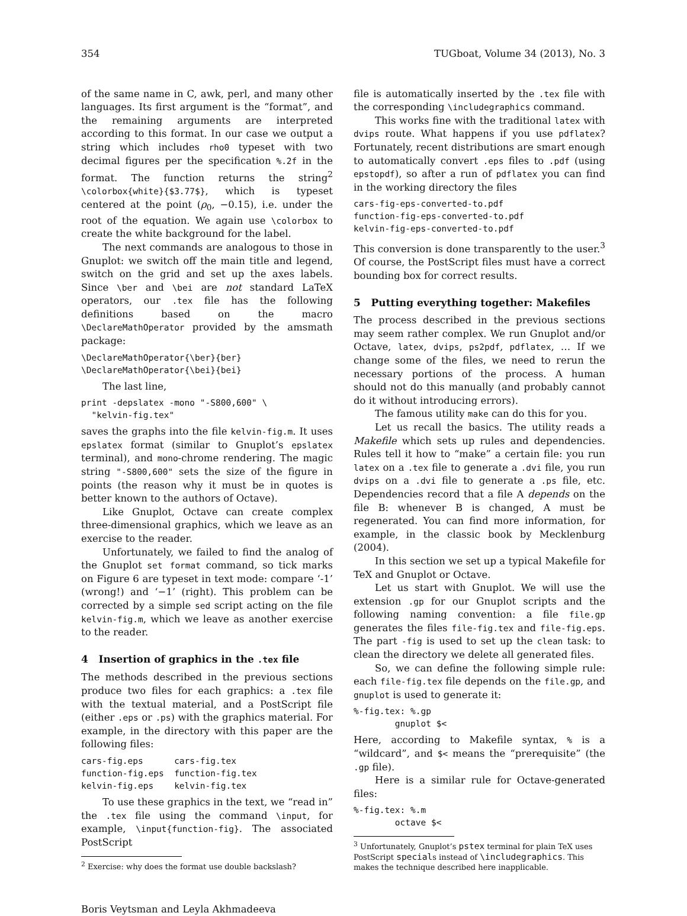354 TUGboat, Volume 34 (2013), No. 3
of the same name in C, awk, perl, and many other languages. Its first argument is the “format”, and the remaining arguments are interpreted according to this format. In our case we output a string which includes rho0 typeset with two decimal figures per the specification %.2f in the format. The function returns the string<sup>2</sup> \colorbox{white}{$3.77$}, which is typeset centered at the point (ρ<sub>0</sub>, −0.15), i.e. under the root of the equation. We again use \colorbox to create the white background for the label.
The next commands are analogous to those in Gnuplot: we switch off the main title and legend, switch on the grid and set up the axes labels. Since \ber and \bei are not standard LaTeX operators, our .tex file has the following definitions based on the macro \DeclareMathOperator provided by the amsmath package:
\DeclareMathOperator{\ber}{ber}
\DeclareMathOperator{\bei}{bei}
The last line,
print -depslatex -mono "-S800,600" \
  "kelvin-fig.tex"
saves the graphs into the file kelvin-fig.m. It uses epslatex format (similar to Gnuplot’s epslatex terminal), and mono-chrome rendering. The magic string "-S800,600" sets the size of the figure in points (the reason why it must be in quotes is better known to the authors of Octave).
Like Gnuplot, Octave can create complex three-dimensional graphics, which we leave as an exercise to the reader.
Unfortunately, we failed to find the analog of the Gnuplot set format command, so tick marks on Figure 6 are typeset in text mode: compare ‘-1’ (wrong!) and ‘−1’ (right). This problem can be corrected by a simple sed script acting on the file kelvin-fig.m, which we leave as another exercise to the reader.
4 Insertion of graphics in the .tex file
The methods described in the previous sections produce two files for each graphics: a .tex file with the textual material, and a PostScript file (either .eps or .ps) with the graphics material. For example, in the directory with this paper are the following files:
cars-fig.eps      cars-fig.tex
function-fig.eps  function-fig.tex
kelvin-fig.eps    kelvin-fig.tex
To use these graphics in the text, we “read in” the .tex file using the command \input, for example, \input{function-fig}. The associated PostScript
<sup>2</sup> Exercise: why does the format use double backslash?
Boris Veytsman and Leyla Akhmadeeva
file is automatically inserted by the .tex file with the corresponding \includegraphics command.
This works fine with the traditional latex with dvips route. What happens if you use pdflatex? Fortunately, recent distributions are smart enough to automatically convert .eps files to .pdf (using epstopdf), so after a run of pdflatex you can find in the working directory the files
cars-fig-eps-converted-to.pdf
function-fig-eps-converted-to.pdf
kelvin-fig-eps-converted-to.pdf
This conversion is done transparently to the user.<sup>3</sup> Of course, the PostScript files must have a correct bounding box for correct results.
5 Putting everything together: Makefiles
The process described in the previous sections may seem rather complex. We run Gnuplot and/or Octave, latex, dvips, ps2pdf, pdflatex, … If we change some of the files, we need to rerun the necessary portions of the process. A human should not do this manually (and probably cannot do it without introducing errors).
The famous utility make can do this for you.
Let us recall the basics. The utility reads a Makefile which sets up rules and dependencies. Rules tell it how to “make” a certain file: you run latex on a .tex file to generate a .dvi file, you run dvips on a .dvi file to generate a .ps file, etc. Dependencies record that a file A depends on the file B: whenever B is changed, A must be regenerated. You can find more information, for example, in the classic book by Mecklenburg (2004).
In this section we set up a typical Makefile for TeX and Gnuplot or Octave.
Let us start with Gnuplot. We will use the extension .gp for our Gnuplot scripts and the following naming convention: a file file.gp generates the files file-fig.tex and file-fig.eps. The part -fig is used to set up the clean task: to clean the directory we delete all generated files.
So, we can define the following simple rule: each file-fig.tex file depends on the file.gp, and gnuplot is used to generate it:
%-fig.tex: %.gp
        gnuplot $<
Here, according to Makefile syntax, % is a “wildcard”, and $< means the “prerequisite” (the .gp file).
Here is a similar rule for Octave-generated files:
%-fig.tex: %.m
        octave $<
<sup>3</sup> Unfortunately, Gnuplot’s pstex terminal for plain TeX uses PostScript specials instead of \includegraphics. This makes the technique described here inapplicable.